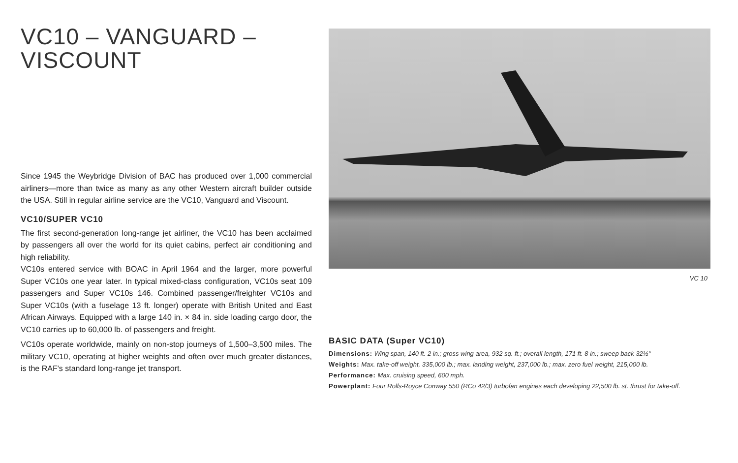VC10 – VANGUARD –
VISCOUNT
Since 1945 the Weybridge Division of BAC has produced over 1,000 commercial airliners—more than twice as many as any other Western aircraft builder outside the USA. Still in regular airline service are the VC10, Vanguard and Viscount.
VC10/SUPER VC10
The first second-generation long-range jet airliner, the VC10 has been acclaimed by passengers all over the world for its quiet cabins, perfect air conditioning and high reliability.
VC10s entered service with BOAC in April 1964 and the larger, more powerful Super VC10s one year later. In typical mixed-class configuration, VC10s seat 109 passengers and Super VC10s 146. Combined passenger/freighter VC10s and Super VC10s (with a fuselage 13 ft. longer) operate with British United and East African Airways. Equipped with a large 140 in. × 84 in. side loading cargo door, the VC10 carries up to 60,000 lb. of passengers and freight.
VC10s operate worldwide, mainly on non-stop journeys of 1,500–3,500 miles. The military VC10, operating at higher weights and often over much greater distances, is the RAF's standard long-range jet transport.
VC 10
BASIC DATA (Super VC10)
Dimensions: Wing span, 140 ft. 2 in.; gross wing area, 932 sq. ft.; overall length, 171 ft. 8 in.; sweep back 32½°
Weights: Max. take-off weight, 335,000 lb.; max. landing weight, 237,000 lb.; max. zero fuel weight, 215,000 lb.
Performance: Max. cruising speed, 600 mph.
Powerplant: Four Rolls-Royce Conway 550 (RCo 42/3) turbofan engines each developing 22,500 lb. st. thrust for take-off.